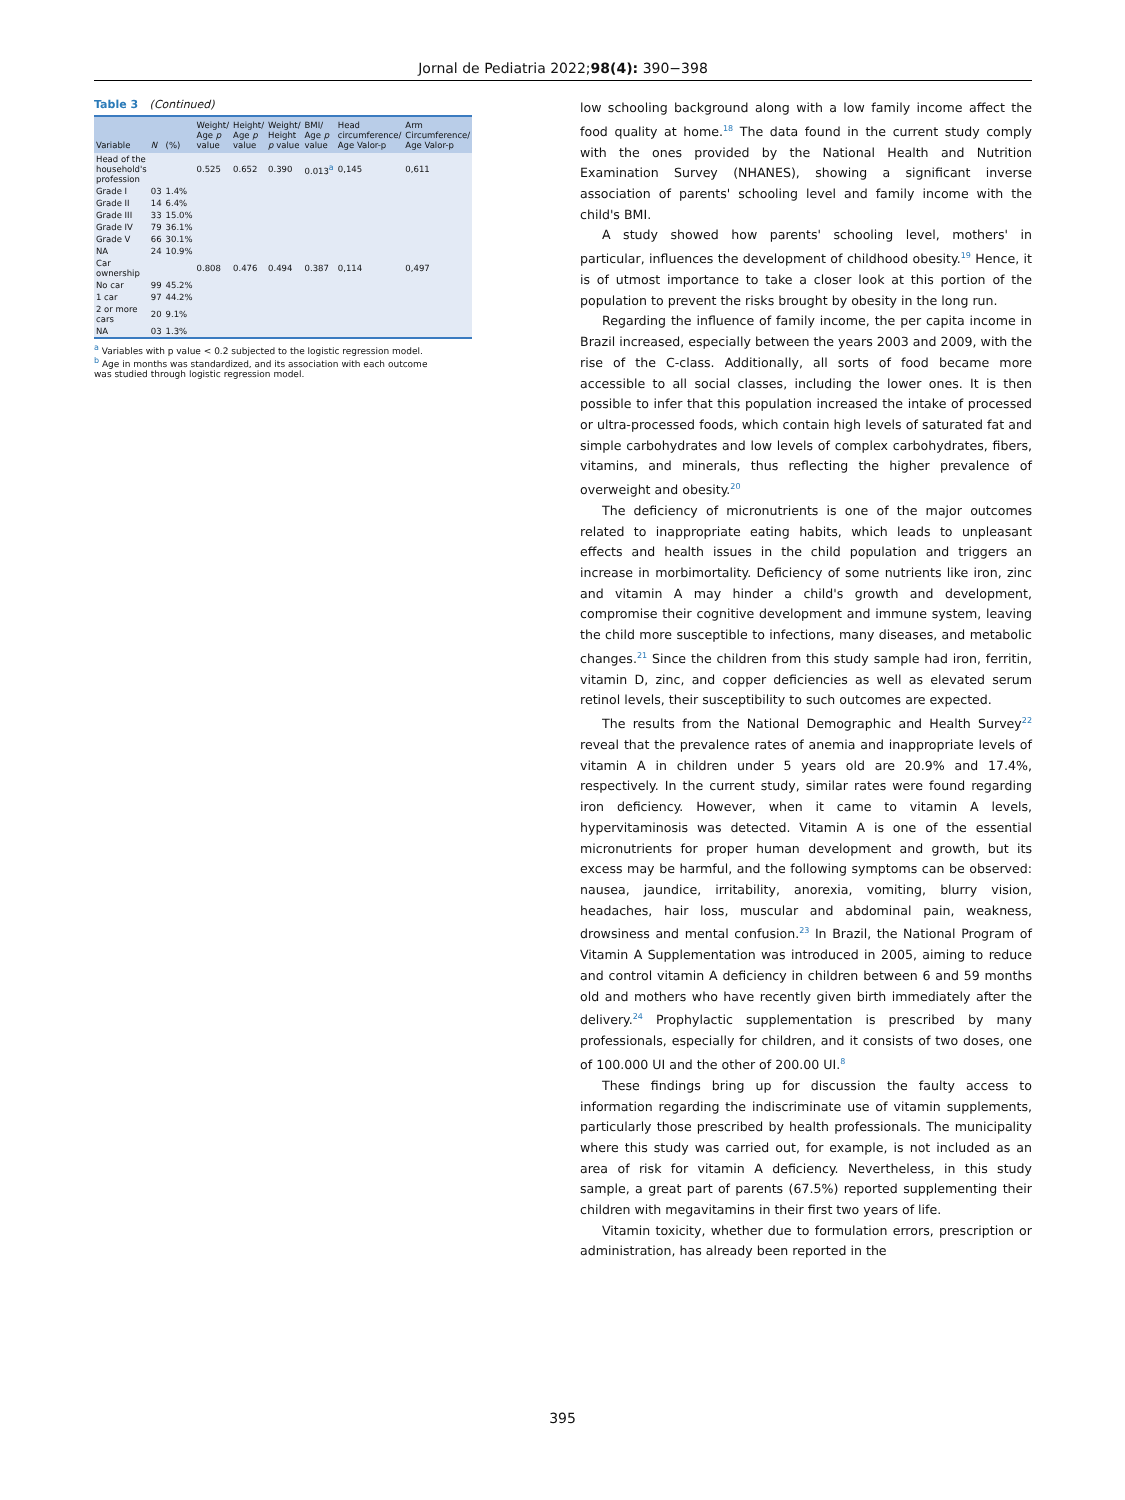Jornal de Pediatria 2022;98(4): 390−398
Table 3 (Continued)
| Variable | N | (%) | Weight/ Age p value | Height/ Age p value | Weight/ Height p value | BMI/ Age p value | Head circumference/ Age Valor-p | Arm Circumference/ Age Valor-p |
| --- | --- | --- | --- | --- | --- | --- | --- | --- |
| Head of the household's profession | | | 0.525 | 0.652 | 0.390 | 0.013<sup>a</sup> | 0,145 | 0,611 |
| Grade I | 03 | 1.4% | | | | | | |
| Grade II | 14 | 6.4% | | | | | | |
| Grade III | 33 | 15.0% | | | | | | |
| Grade IV | 79 | 36.1% | | | | | | |
| Grade V | 66 | 30.1% | | | | | | |
| NA | 24 | 10.9% | | | | | | |
| Car ownership | | | 0.808 | 0.476 | 0.494 | 0.387 | 0,114 | 0,497 |
| No car | 99 | 45.2% | | | | | | |
| 1 car | 97 | 44.2% | | | | | | |
| 2 or more cars | 20 | 9.1% | | | | | | |
| NA | 03 | 1.3% | | | | | | |
<sup>a</sup> Variables with p value < 0.2 subjected to the logistic regression model.
<sup>b</sup> Age in months was standardized, and its association with each outcome was studied through logistic regression model.
low schooling background along with a low family income affect the food quality at home.<sup>18</sup> The data found in the current study comply with the ones provided by the National Health and Nutrition Examination Survey (NHANES), showing a significant inverse association of parents' schooling level and family income with the child's BMI.
A study showed how parents' schooling level, mothers' in particular, influences the development of childhood obesity.<sup>19</sup> Hence, it is of utmost importance to take a closer look at this portion of the population to prevent the risks brought by obesity in the long run.
Regarding the influence of family income, the per capita income in Brazil increased, especially between the years 2003 and 2009, with the rise of the C-class. Additionally, all sorts of food became more accessible to all social classes, including the lower ones. It is then possible to infer that this population increased the intake of processed or ultra-processed foods, which contain high levels of saturated fat and simple carbohydrates and low levels of complex carbohydrates, fibers, vitamins, and minerals, thus reflecting the higher prevalence of overweight and obesity.<sup>20</sup>
The deficiency of micronutrients is one of the major outcomes related to inappropriate eating habits, which leads to unpleasant effects and health issues in the child population and triggers an increase in morbimortality. Deficiency of some nutrients like iron, zinc and vitamin A may hinder a child's growth and development, compromise their cognitive development and immune system, leaving the child more susceptible to infections, many diseases, and metabolic changes.<sup>21</sup> Since the children from this study sample had iron, ferritin, vitamin D, zinc, and copper deficiencies as well as elevated serum retinol levels, their susceptibility to such outcomes are expected.
The results from the National Demographic and Health Survey<sup>22</sup> reveal that the prevalence rates of anemia and inappropriate levels of vitamin A in children under 5 years old are 20.9% and 17.4%, respectively. In the current study, similar rates were found regarding iron deficiency. However, when it came to vitamin A levels, hypervitaminosis was detected. Vitamin A is one of the essential micronutrients for proper human development and growth, but its excess may be harmful, and the following symptoms can be observed: nausea, jaundice, irritability, anorexia, vomiting, blurry vision, headaches, hair loss, muscular and abdominal pain, weakness, drowsiness and mental confusion.<sup>23</sup> In Brazil, the National Program of Vitamin A Supplementation was introduced in 2005, aiming to reduce and control vitamin A deficiency in children between 6 and 59 months old and mothers who have recently given birth immediately after the delivery.<sup>24</sup> Prophylactic supplementation is prescribed by many professionals, especially for children, and it consists of two doses, one of 100.000 UI and the other of 200.00 UI.<sup>8</sup>
These findings bring up for discussion the faulty access to information regarding the indiscriminate use of vitamin supplements, particularly those prescribed by health professionals. The municipality where this study was carried out, for example, is not included as an area of risk for vitamin A deficiency. Nevertheless, in this study sample, a great part of parents (67.5%) reported supplementing their children with megavitamins in their first two years of life.
Vitamin toxicity, whether due to formulation errors, prescription or administration, has already been reported in the
395